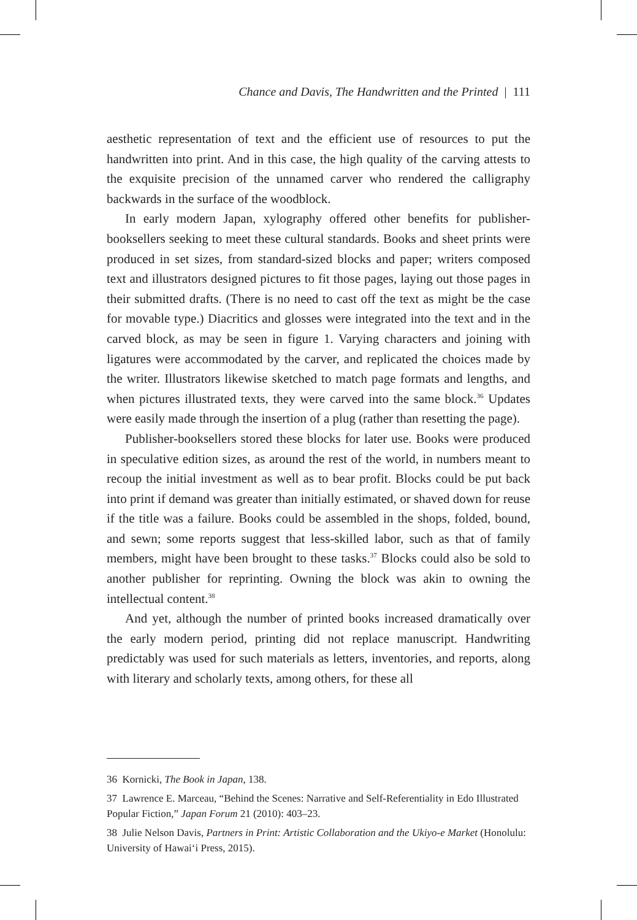Chance and Davis, The Handwritten and the Printed | 111
aesthetic representation of text and the efficient use of resources to put the handwritten into print. And in this case, the high quality of the carving attests to the exquisite precision of the unnamed carver who rendered the calligraphy backwards in the surface of the woodblock.
In early modern Japan, xylography offered other benefits for publisher-booksellers seeking to meet these cultural standards. Books and sheet prints were produced in set sizes, from standard-sized blocks and paper; writers composed text and illustrators designed pictures to fit those pages, laying out those pages in their submitted drafts. (There is no need to cast off the text as might be the case for movable type.) Diacritics and glosses were integrated into the text and in the carved block, as may be seen in figure 1. Varying characters and joining with ligatures were accommodated by the carver, and replicated the choices made by the writer. Illustrators likewise sketched to match page formats and lengths, and when pictures illustrated texts, they were carved into the same block.<sup>36</sup> Updates were easily made through the insertion of a plug (rather than resetting the page).
Publisher-booksellers stored these blocks for later use. Books were produced in speculative edition sizes, as around the rest of the world, in numbers meant to recoup the initial investment as well as to bear profit. Blocks could be put back into print if demand was greater than initially estimated, or shaved down for reuse if the title was a failure. Books could be assembled in the shops, folded, bound, and sewn; some reports suggest that less-skilled labor, such as that of family members, might have been brought to these tasks.<sup>37</sup> Blocks could also be sold to another publisher for reprinting. Owning the block was akin to owning the intellectual content.<sup>38</sup>
And yet, although the number of printed books increased dramatically over the early modern period, printing did not replace manuscript. Handwriting predictably was used for such materials as letters, inventories, and reports, along with literary and scholarly texts, among others, for these all
36 Kornicki, The Book in Japan, 138.
37 Lawrence E. Marceau, “Behind the Scenes: Narrative and Self-Referentiality in Edo Illustrated Popular Fiction,” Japan Forum 21 (2010): 403–23.
38 Julie Nelson Davis, Partners in Print: Artistic Collaboration and the Ukiyo-e Market (Honolulu: University of Hawai‘i Press, 2015).